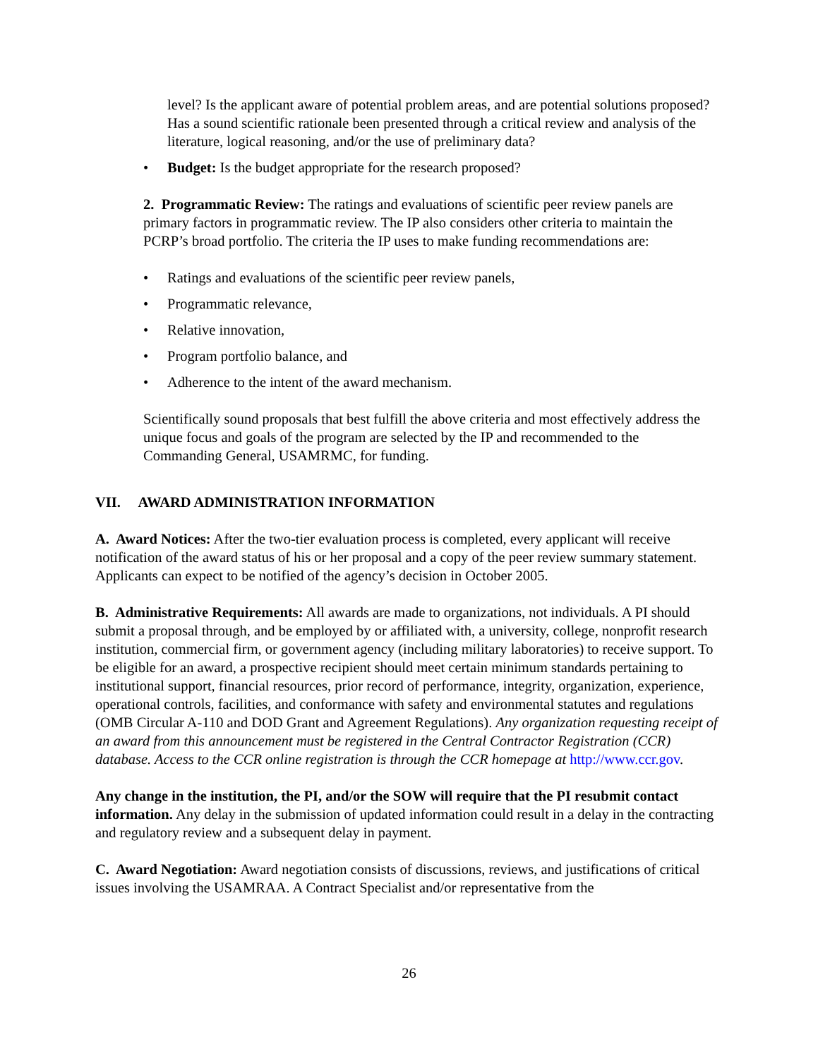level? Is the applicant aware of potential problem areas, and are potential solutions proposed? Has a sound scientific rationale been presented through a critical review and analysis of the literature, logical reasoning, and/or the use of preliminary data?
• Budget: Is the budget appropriate for the research proposed?
2. Programmatic Review: The ratings and evaluations of scientific peer review panels are primary factors in programmatic review. The IP also considers other criteria to maintain the PCRP’s broad portfolio. The criteria the IP uses to make funding recommendations are:
• Ratings and evaluations of the scientific peer review panels,
• Programmatic relevance,
• Relative innovation,
• Program portfolio balance, and
• Adherence to the intent of the award mechanism.
Scientifically sound proposals that best fulfill the above criteria and most effectively address the unique focus and goals of the program are selected by the IP and recommended to the Commanding General, USAMRMC, for funding.
VII. AWARD ADMINISTRATION INFORMATION
A. Award Notices: After the two-tier evaluation process is completed, every applicant will receive notification of the award status of his or her proposal and a copy of the peer review summary statement. Applicants can expect to be notified of the agency’s decision in October 2005.
B. Administrative Requirements: All awards are made to organizations, not individuals. A PI should submit a proposal through, and be employed by or affiliated with, a university, college, nonprofit research institution, commercial firm, or government agency (including military laboratories) to receive support. To be eligible for an award, a prospective recipient should meet certain minimum standards pertaining to institutional support, financial resources, prior record of performance, integrity, organization, experience, operational controls, facilities, and conformance with safety and environmental statutes and regulations (OMB Circular A-110 and DOD Grant and Agreement Regulations). Any organization requesting receipt of an award from this announcement must be registered in the Central Contractor Registration (CCR) database. Access to the CCR online registration is through the CCR homepage at http://www.ccr.gov.
Any change in the institution, the PI, and/or the SOW will require that the PI resubmit contact information. Any delay in the submission of updated information could result in a delay in the contracting and regulatory review and a subsequent delay in payment.
C. Award Negotiation: Award negotiation consists of discussions, reviews, and justifications of critical issues involving the USAMRAA. A Contract Specialist and/or representative from the
26